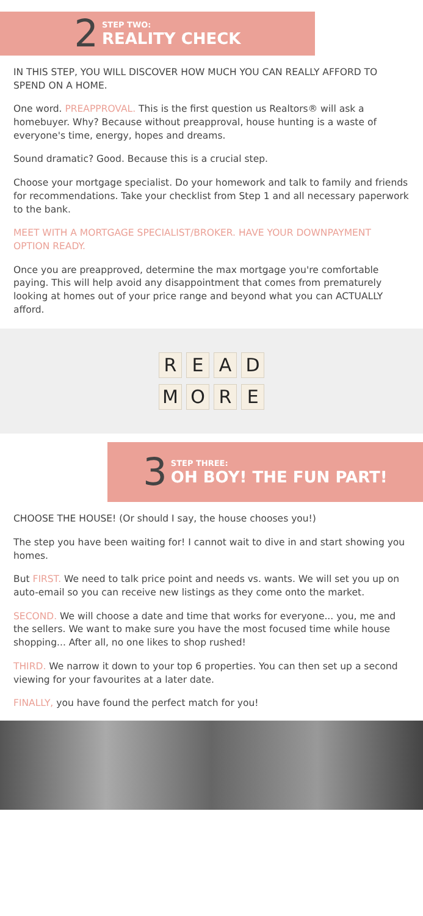2
STEP TWO:
REALITY CHECK
IN THIS STEP, YOU WILL DISCOVER HOW MUCH YOU CAN REALLY AFFORD TO SPEND ON A HOME.
One word. PREAPPROVAL. This is the first question us Realtors® will ask a homebuyer. Why? Because without preapproval, house hunting is a waste of everyone's time, energy, hopes and dreams.
Sound dramatic? Good. Because this is a crucial step.
Choose your mortgage specialist. Do your homework and talk to family and friends for recommendations. Take your checklist from Step 1 and all necessary paperwork to the bank.
MEET WITH A MORTGAGE SPECIALIST/BROKER. HAVE YOUR DOWNPAYMENT OPTION READY.
Once you are preapproved, determine the max mortgage you're comfortable paying. This will help avoid any disappointment that comes from prematurely looking at homes out of your price range and beyond what you can ACTUALLY afford.
R E A D
M O R E
3
STEP THREE:
OH BOY! THE FUN PART!
CHOOSE THE HOUSE! (Or should I say, the house chooses you!)
The step you have been waiting for! I cannot wait to dive in and start showing you homes.
But FIRST. We need to talk price point and needs vs. wants. We will set you up on auto-email so you can receive new listings as they come onto the market.
SECOND. We will choose a date and time that works for everyone... you, me and the sellers. We want to make sure you have the most focused time while house shopping... After all, no one likes to shop rushed!
THIRD. We narrow it down to your top 6 properties. You can then set up a second viewing for your favourites at a later date.
FINALLY, you have found the perfect match for you!